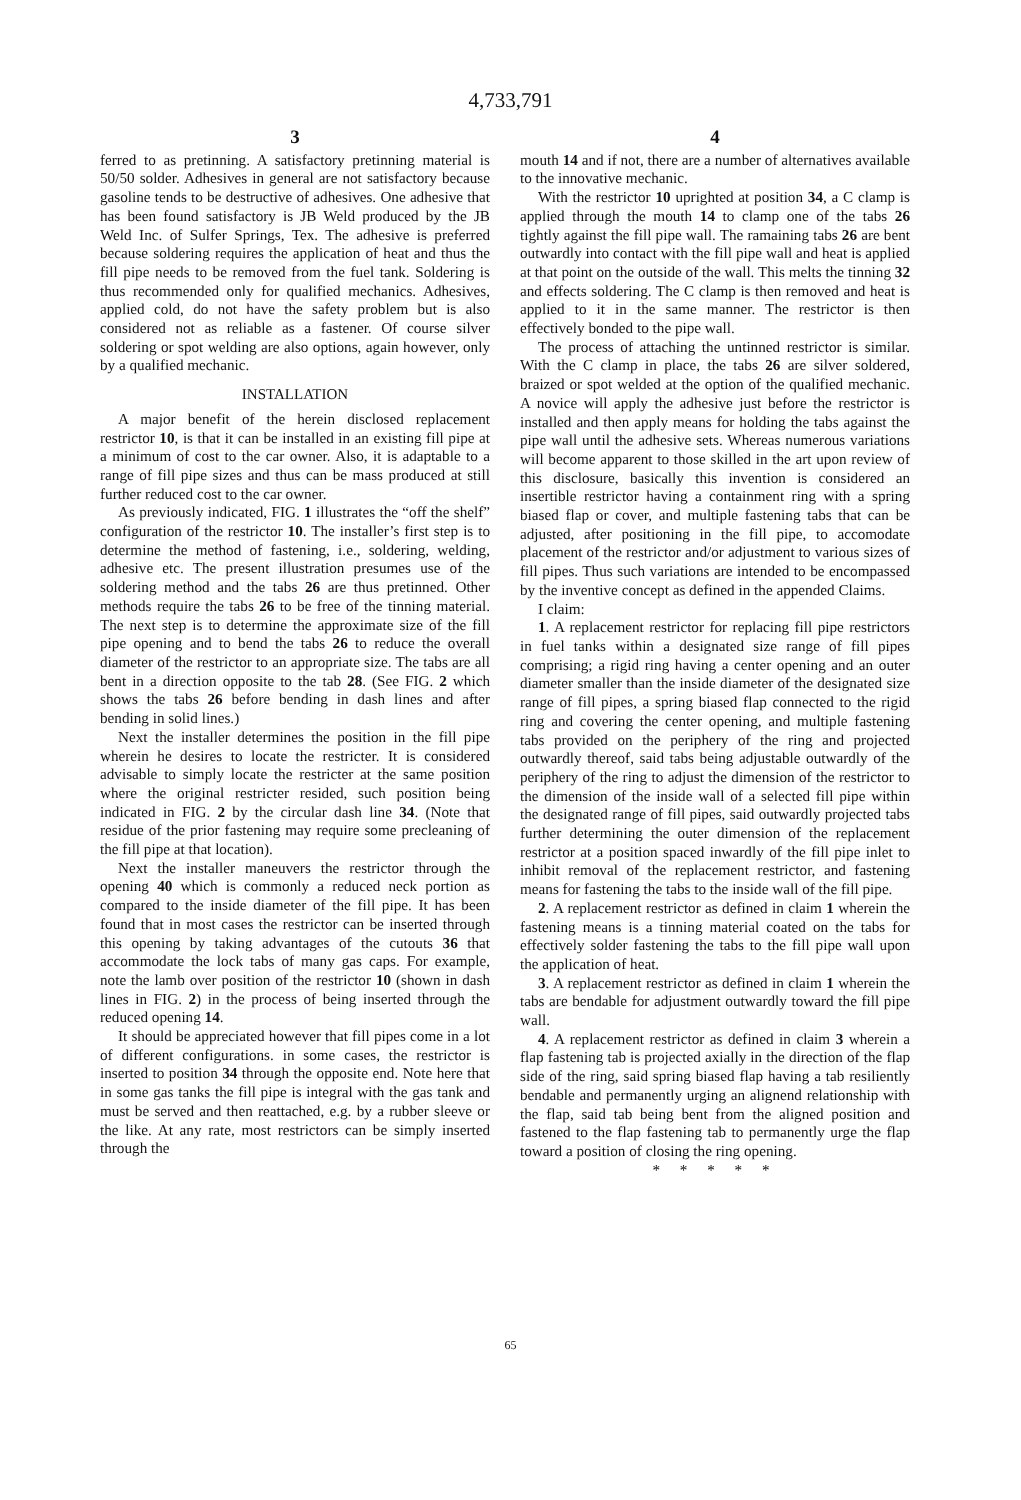4,733,791
3
ferred to as pretinning. A satisfactory pretinning material is 50/50 solder. Adhesives in general are not satisfactory because gasoline tends to be destructive of adhesives. One adhesive that has been found satisfactory is JB Weld produced by the JB Weld Inc. of Sulfer Springs, Tex. The adhesive is preferred because soldering requires the application of heat and thus the fill pipe needs to be removed from the fuel tank. Soldering is thus recommended only for qualified mechanics. Adhesives, applied cold, do not have the safety problem but is also considered not as reliable as a fastener. Of course silver soldering or spot welding are also options, again however, only by a qualified mechanic.
INSTALLATION
A major benefit of the herein disclosed replacement restrictor 10, is that it can be installed in an existing fill pipe at a minimum of cost to the car owner. Also, it is adaptable to a range of fill pipe sizes and thus can be mass produced at still further reduced cost to the car owner.
As previously indicated, FIG. 1 illustrates the “off the shelf” configuration of the restrictor 10. The installer’s first step is to determine the method of fastening, i.e., soldering, welding, adhesive etc. The present illustration presumes use of the soldering method and the tabs 26 are thus pretinned. Other methods require the tabs 26 to be free of the tinning material. The next step is to determine the approximate size of the fill pipe opening and to bend the tabs 26 to reduce the overall diameter of the restrictor to an appropriate size. The tabs are all bent in a direction opposite to the tab 28. (See FIG. 2 which shows the tabs 26 before bending in dash lines and after bending in solid lines.)
Next the installer determines the position in the fill pipe wherein he desires to locate the restricter. It is considered advisable to simply locate the restricter at the same position where the original restricter resided, such position being indicated in FIG. 2 by the circular dash line 34. (Note that residue of the prior fastening may require some precleaning of the fill pipe at that location).
Next the installer maneuvers the restrictor through the opening 40 which is commonly a reduced neck portion as compared to the inside diameter of the fill pipe. It has been found that in most cases the restrictor can be inserted through this opening by taking advantages of the cutouts 36 that accommodate the lock tabs of many gas caps. For example, note the lamb over position of the restrictor 10 (shown in dash lines in FIG. 2) in the process of being inserted through the reduced opening 14.
It should be appreciated however that fill pipes come in a lot of different configurations. in some cases, the restrictor is inserted to position 34 through the opposite end. Note here that in some gas tanks the fill pipe is integral with the gas tank and must be served and then reattached, e.g. by a rubber sleeve or the like. At any rate, most restrictors can be simply inserted through the
4
mouth 14 and if not, there are a number of alternatives available to the innovative mechanic.
With the restrictor 10 uprighted at position 34, a C clamp is applied through the mouth 14 to clamp one of the tabs 26 tightly against the fill pipe wall. The ramaining tabs 26 are bent outwardly into contact with the fill pipe wall and heat is applied at that point on the outside of the wall. This melts the tinning 32 and effects soldering. The C clamp is then removed and heat is applied to it in the same manner. The restrictor is then effectively bonded to the pipe wall.
The process of attaching the untinned restrictor is similar. With the C clamp in place, the tabs 26 are silver soldered, braized or spot welded at the option of the qualified mechanic. A novice will apply the adhesive just before the restrictor is installed and then apply means for holding the tabs against the pipe wall until the adhesive sets. Whereas numerous variations will become apparent to those skilled in the art upon review of this disclosure, basically this invention is considered an insertible restrictor having a containment ring with a spring biased flap or cover, and multiple fastening tabs that can be adjusted, after positioning in the fill pipe, to accomodate placement of the restrictor and/or adjustment to various sizes of fill pipes. Thus such variations are intended to be encompassed by the inventive concept as defined in the appended Claims.
I claim:
1. A replacement restrictor for replacing fill pipe restrictors in fuel tanks within a designated size range of fill pipes comprising; a rigid ring having a center opening and an outer diameter smaller than the inside diameter of the designated size range of fill pipes, a spring biased flap connected to the rigid ring and covering the center opening, and multiple fastening tabs provided on the periphery of the ring and projected outwardly thereof, said tabs being adjustable outwardly of the periphery of the ring to adjust the dimension of the restrictor to the dimension of the inside wall of a selected fill pipe within the designated range of fill pipes, said outwardly projected tabs further determining the outer dimension of the replacement restrictor at a position spaced inwardly of the fill pipe inlet to inhibit removal of the replacement restrictor, and fastening means for fastening the tabs to the inside wall of the fill pipe.
2. A replacement restrictor as defined in claim 1 wherein the fastening means is a tinning material coated on the tabs for effectively solder fastening the tabs to the fill pipe wall upon the application of heat.
3. A replacement restrictor as defined in claim 1 wherein the tabs are bendable for adjustment outwardly toward the fill pipe wall.
4. A replacement restrictor as defined in claim 3 wherein a flap fastening tab is projected axially in the direction of the flap side of the ring, said spring biased flap having a tab resiliently bendable and permanently urging an alignend relationship with the flap, said tab being bent from the aligned position and fastened to the flap fastening tab to permanently urge the flap toward a position of closing the ring opening.
* * * * *
65